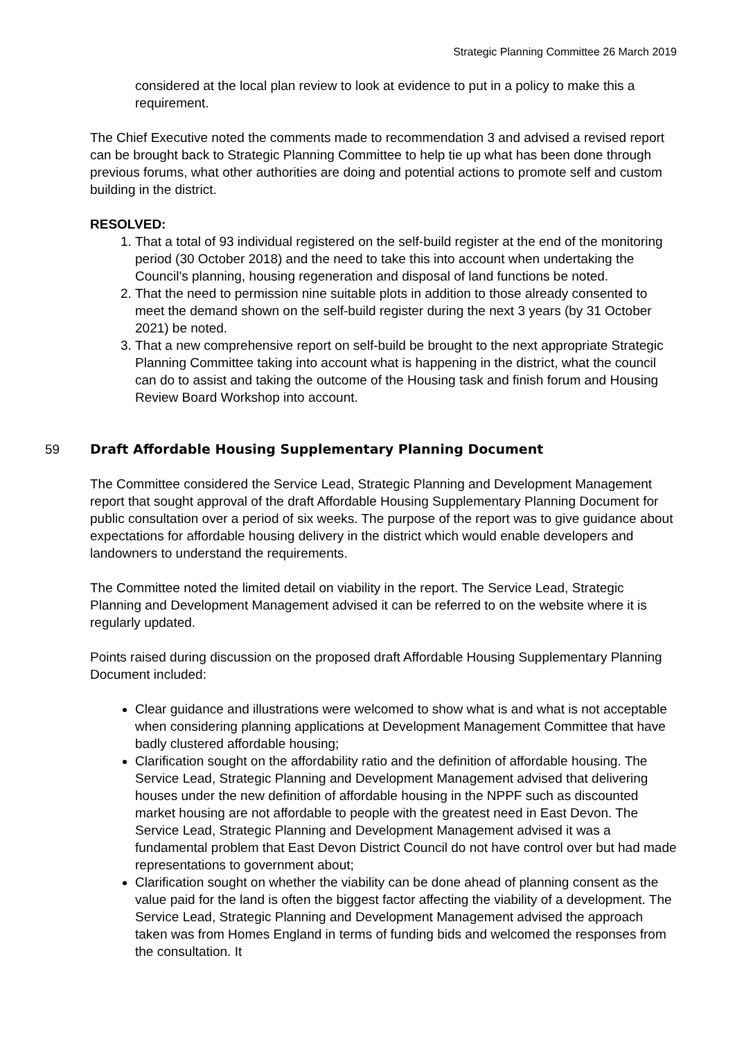Strategic Planning Committee 26 March 2019
considered at the local plan review to look at evidence to put in a policy to make this a requirement.
The Chief Executive noted the comments made to recommendation 3 and advised a revised report can be brought back to Strategic Planning Committee to help tie up what has been done through previous forums, what other authorities are doing and potential actions to promote self and custom building in the district.
RESOLVED:
1. That a total of 93 individual registered on the self-build register at the end of the monitoring period (30 October 2018) and the need to take this into account when undertaking the Council’s planning, housing regeneration and disposal of land functions be noted.
2. That the need to permission nine suitable plots in addition to those already consented to meet the demand shown on the self-build register during the next 3 years (by 31 October 2021) be noted.
3. That a new comprehensive report on self-build be brought to the next appropriate Strategic Planning Committee taking into account what is happening in the district, what the council can do to assist and taking the outcome of the Housing task and finish forum and Housing Review Board Workshop into account.
59 Draft Affordable Housing Supplementary Planning Document
The Committee considered the Service Lead, Strategic Planning and Development Management report that sought approval of the draft Affordable Housing Supplementary Planning Document for public consultation over a period of six weeks. The purpose of the report was to give guidance about expectations for affordable housing delivery in the district which would enable developers and landowners to understand the requirements.
The Committee noted the limited detail on viability in the report. The Service Lead, Strategic Planning and Development Management advised it can be referred to on the website where it is regularly updated.
Points raised during discussion on the proposed draft Affordable Housing Supplementary Planning Document included:
Clear guidance and illustrations were welcomed to show what is and what is not acceptable when considering planning applications at Development Management Committee that have badly clustered affordable housing;
Clarification sought on the affordability ratio and the definition of affordable housing. The Service Lead, Strategic Planning and Development Management advised that delivering houses under the new definition of affordable housing in the NPPF such as discounted market housing are not affordable to people with the greatest need in East Devon. The Service Lead, Strategic Planning and Development Management advised it was a fundamental problem that East Devon District Council do not have control over but had made representations to government about;
Clarification sought on whether the viability can be done ahead of planning consent as the value paid for the land is often the biggest factor affecting the viability of a development. The Service Lead, Strategic Planning and Development Management advised the approach taken was from Homes England in terms of funding bids and welcomed the responses from the consultation. It